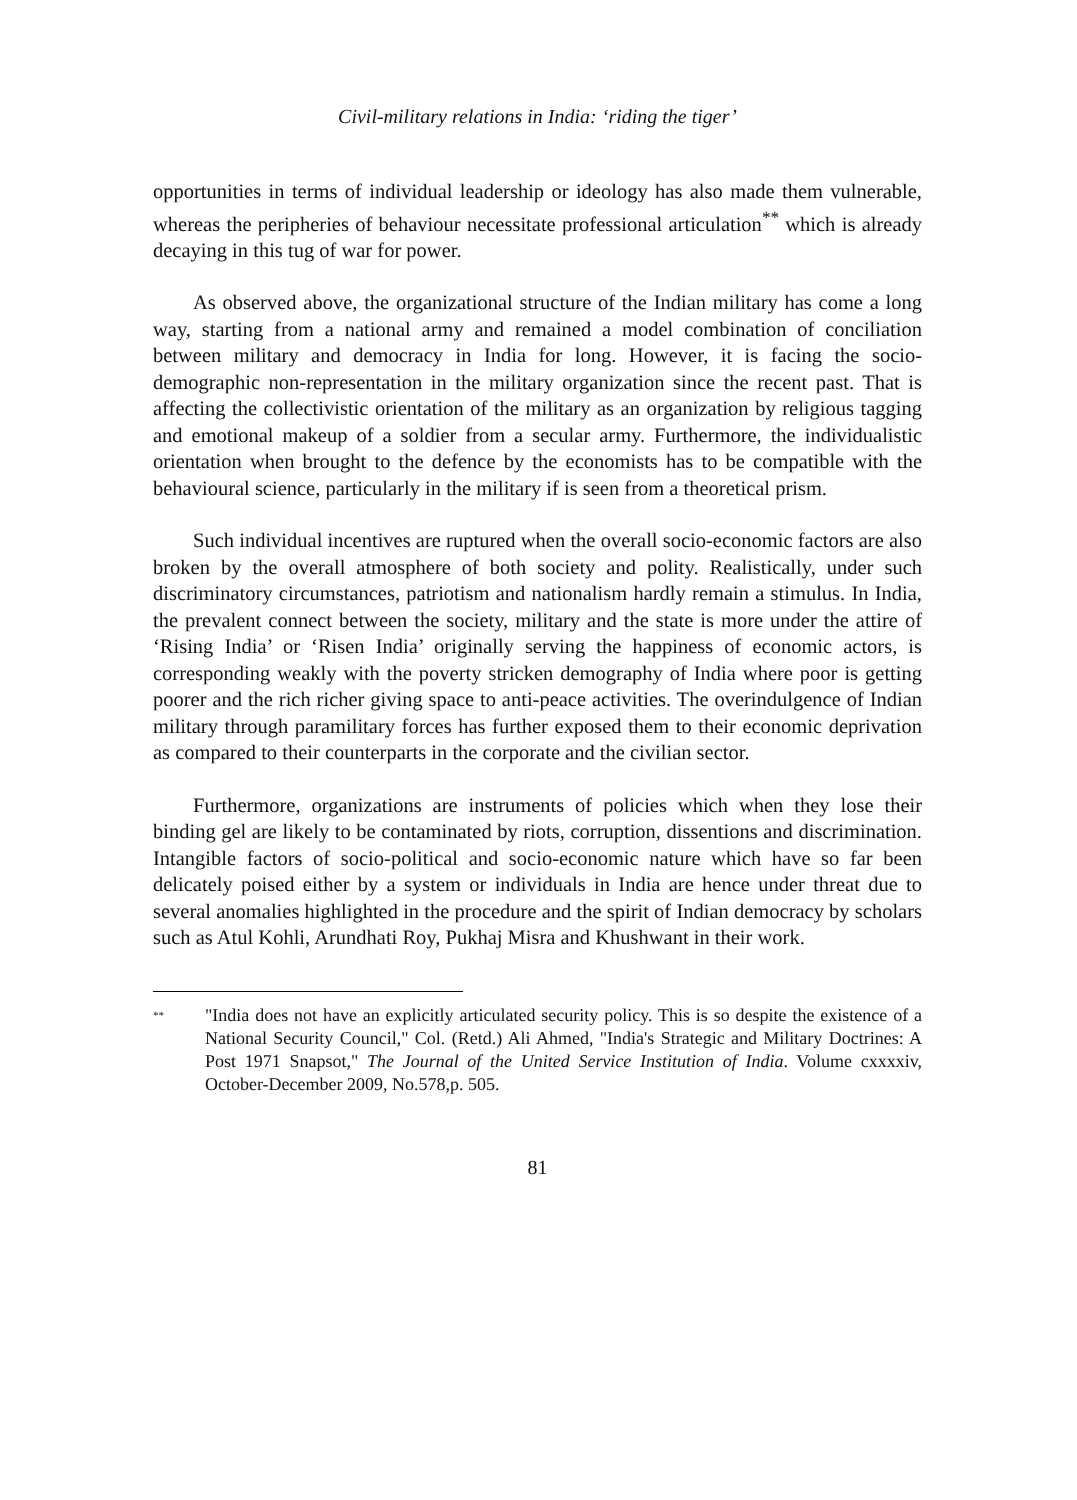Civil-military relations in India: ‘riding the tiger’
opportunities in terms of individual leadership or ideology has also made them vulnerable, whereas the peripheries of behaviour necessitate professional articulation<sup>**</sup> which is already decaying in this tug of war for power.
As observed above, the organizational structure of the Indian military has come a long way, starting from a national army and remained a model combination of conciliation between military and democracy in India for long. However, it is facing the socio-demographic non-representation in the military organization since the recent past. That is affecting the collectivistic orientation of the military as an organization by religious tagging and emotional makeup of a soldier from a secular army. Furthermore, the individualistic orientation when brought to the defence by the economists has to be compatible with the behavioural science, particularly in the military if is seen from a theoretical prism.
Such individual incentives are ruptured when the overall socio-economic factors are also broken by the overall atmosphere of both society and polity. Realistically, under such discriminatory circumstances, patriotism and nationalism hardly remain a stimulus. In India, the prevalent connect between the society, military and the state is more under the attire of ‘Rising India’ or ‘Risen India’ originally serving the happiness of economic actors, is corresponding weakly with the poverty stricken demography of India where poor is getting poorer and the rich richer giving space to anti-peace activities. The overindulgence of Indian military through paramilitary forces has further exposed them to their economic deprivation as compared to their counterparts in the corporate and the civilian sector.
Furthermore, organizations are instruments of policies which when they lose their binding gel are likely to be contaminated by riots, corruption, dissentions and discrimination. Intangible factors of socio-political and socio-economic nature which have so far been delicately poised either by a system or individuals in India are hence under threat due to several anomalies highlighted in the procedure and the spirit of Indian democracy by scholars such as Atul Kohli, Arundhati Roy, Pukhaj Misra and Khushwant in their work.
**
"India does not have an explicitly articulated security policy. This is so despite the existence of a National Security Council," Col. (Retd.) Ali Ahmed, "India's Strategic and Military Doctrines: A Post 1971 Snapsot," The Journal of the United Service Institution of India. Volume cxxxxiv, October-December 2009, No.578,p. 505.
81